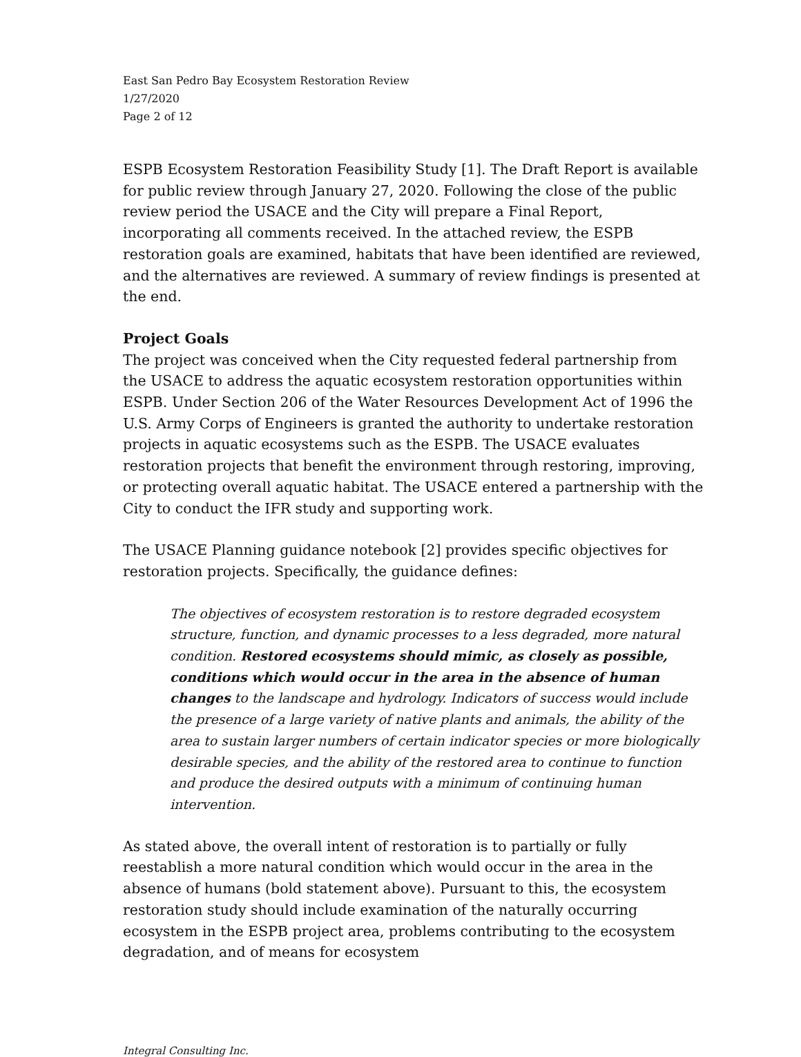East San Pedro Bay Ecosystem Restoration Review
1/27/2020
Page 2 of 12
ESPB Ecosystem Restoration Feasibility Study [1]. The Draft Report is available for public review through January 27, 2020. Following the close of the public review period the USACE and the City will prepare a Final Report, incorporating all comments received. In the attached review, the ESPB restoration goals are examined, habitats that have been identified are reviewed, and the alternatives are reviewed. A summary of review findings is presented at the end.
Project Goals
The project was conceived when the City requested federal partnership from the USACE to address the aquatic ecosystem restoration opportunities within ESPB. Under Section 206 of the Water Resources Development Act of 1996 the U.S. Army Corps of Engineers is granted the authority to undertake restoration projects in aquatic ecosystems such as the ESPB. The USACE evaluates restoration projects that benefit the environment through restoring, improving, or protecting overall aquatic habitat. The USACE entered a partnership with the City to conduct the IFR study and supporting work.
The USACE Planning guidance notebook [2] provides specific objectives for restoration projects. Specifically, the guidance defines:
The objectives of ecosystem restoration is to restore degraded ecosystem structure, function, and dynamic processes to a less degraded, more natural condition. Restored ecosystems should mimic, as closely as possible, conditions which would occur in the area in the absence of human changes to the landscape and hydrology. Indicators of success would include the presence of a large variety of native plants and animals, the ability of the area to sustain larger numbers of certain indicator species or more biologically desirable species, and the ability of the restored area to continue to function and produce the desired outputs with a minimum of continuing human intervention.
As stated above, the overall intent of restoration is to partially or fully reestablish a more natural condition which would occur in the area in the absence of humans (bold statement above). Pursuant to this, the ecosystem restoration study should include examination of the naturally occurring ecosystem in the ESPB project area, problems contributing to the ecosystem degradation, and of means for ecosystem
Integral Consulting Inc.